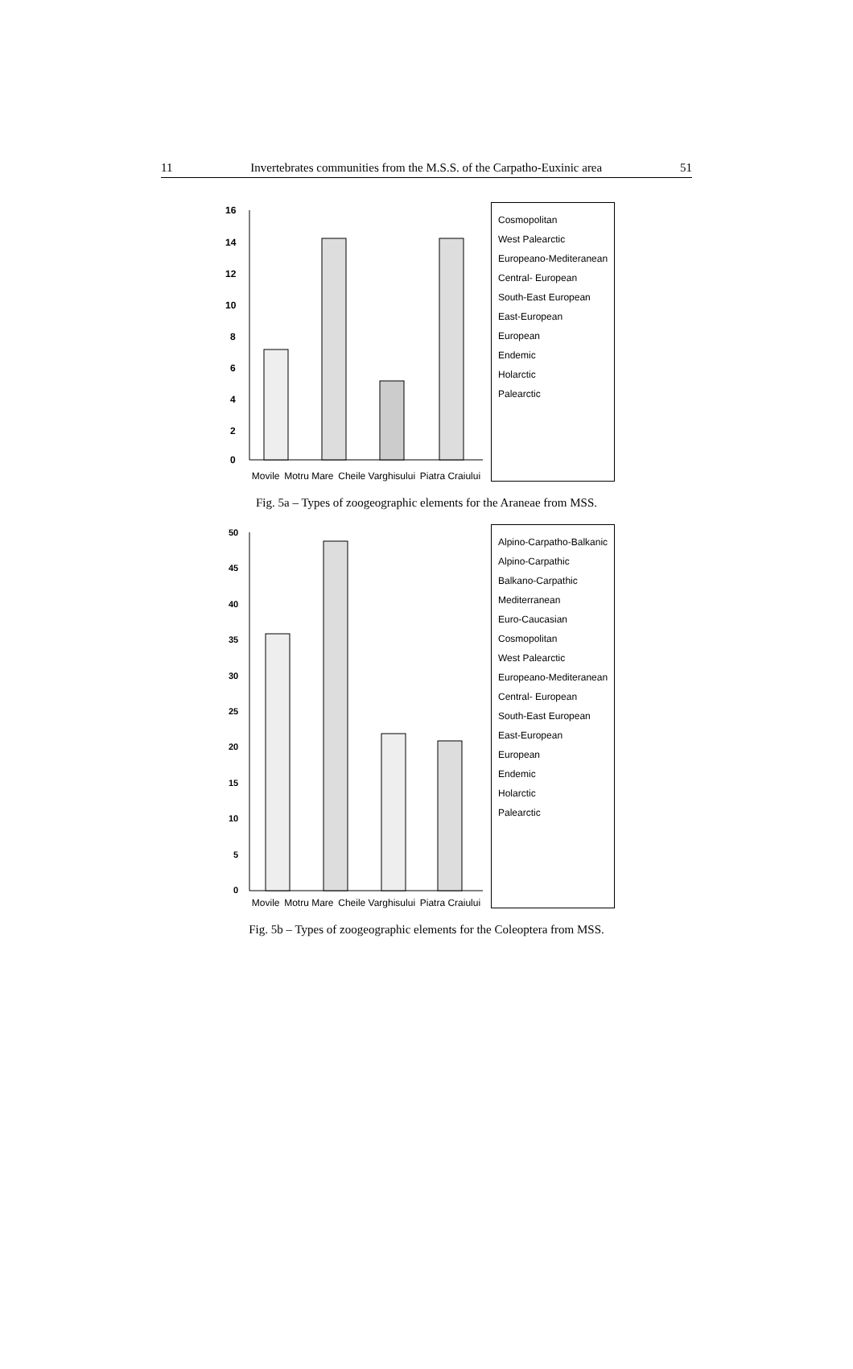11 Invertebrates communities from the M.S.S. of the Carpatho-Euxinic area 51
16
14
12
10
8
6
4
2
0
Movile Motru Mare Cheile Varghisului Piatra Craiului
Cosmopolitan
West Palearctic
Europeano-Mediteranean
Central- European
South-East European
East-European
European
Endemic
Holarctic
Palearctic
Fig. 5a – Types of zoogeographic elements for the Araneae from MSS.
50
45
40
35
30
25
20
15
10
5
0
Movile Motru Mare Cheile Varghisului Piatra Craiului
Alpino-Carpatho-Balkanic
Alpino-Carpathic
Balkano-Carpathic
Mediterranean
Euro-Caucasian
Cosmopolitan
West Palearctic
Europeano-Mediteranean
Central- European
South-East European
East-European
European
Endemic
Holarctic
Palearctic
Fig. 5b – Types of zoogeographic elements for the Coleoptera from MSS.